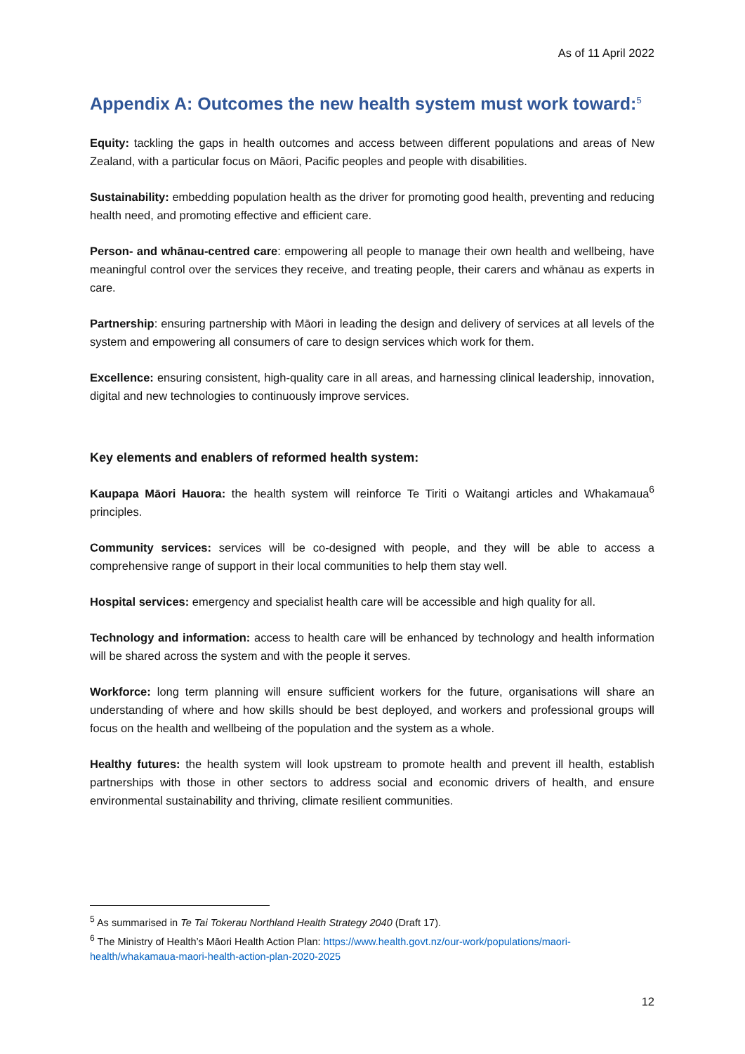As of 11 April 2022
Appendix A: Outcomes the new health system must work toward:<sup>5</sup>
Equity: tackling the gaps in health outcomes and access between different populations and areas of New Zealand, with a particular focus on Māori, Pacific peoples and people with disabilities.
Sustainability: embedding population health as the driver for promoting good health, preventing and reducing health need, and promoting effective and efficient care.
Person- and whānau-centred care: empowering all people to manage their own health and wellbeing, have meaningful control over the services they receive, and treating people, their carers and whānau as experts in care.
Partnership: ensuring partnership with Māori in leading the design and delivery of services at all levels of the system and empowering all consumers of care to design services which work for them.
Excellence: ensuring consistent, high-quality care in all areas, and harnessing clinical leadership, innovation, digital and new technologies to continuously improve services.
Key elements and enablers of reformed health system:
Kaupapa Māori Hauora: the health system will reinforce Te Tiriti o Waitangi articles and Whakamaua<sup>6</sup> principles.
Community services: services will be co-designed with people, and they will be able to access a comprehensive range of support in their local communities to help them stay well.
Hospital services: emergency and specialist health care will be accessible and high quality for all.
Technology and information: access to health care will be enhanced by technology and health information will be shared across the system and with the people it serves.
Workforce: long term planning will ensure sufficient workers for the future, organisations will share an understanding of where and how skills should be best deployed, and workers and professional groups will focus on the health and wellbeing of the population and the system as a whole.
Healthy futures: the health system will look upstream to promote health and prevent ill health, establish partnerships with those in other sectors to address social and economic drivers of health, and ensure environmental sustainability and thriving, climate resilient communities.
<sup>5</sup> As summarised in Te Tai Tokerau Northland Health Strategy 2040 (Draft 17).
<sup>6</sup> The Ministry of Health’s Māori Health Action Plan: https://www.health.govt.nz/our-work/populations/maori-health/whakamaua-maori-health-action-plan-2020-2025
12